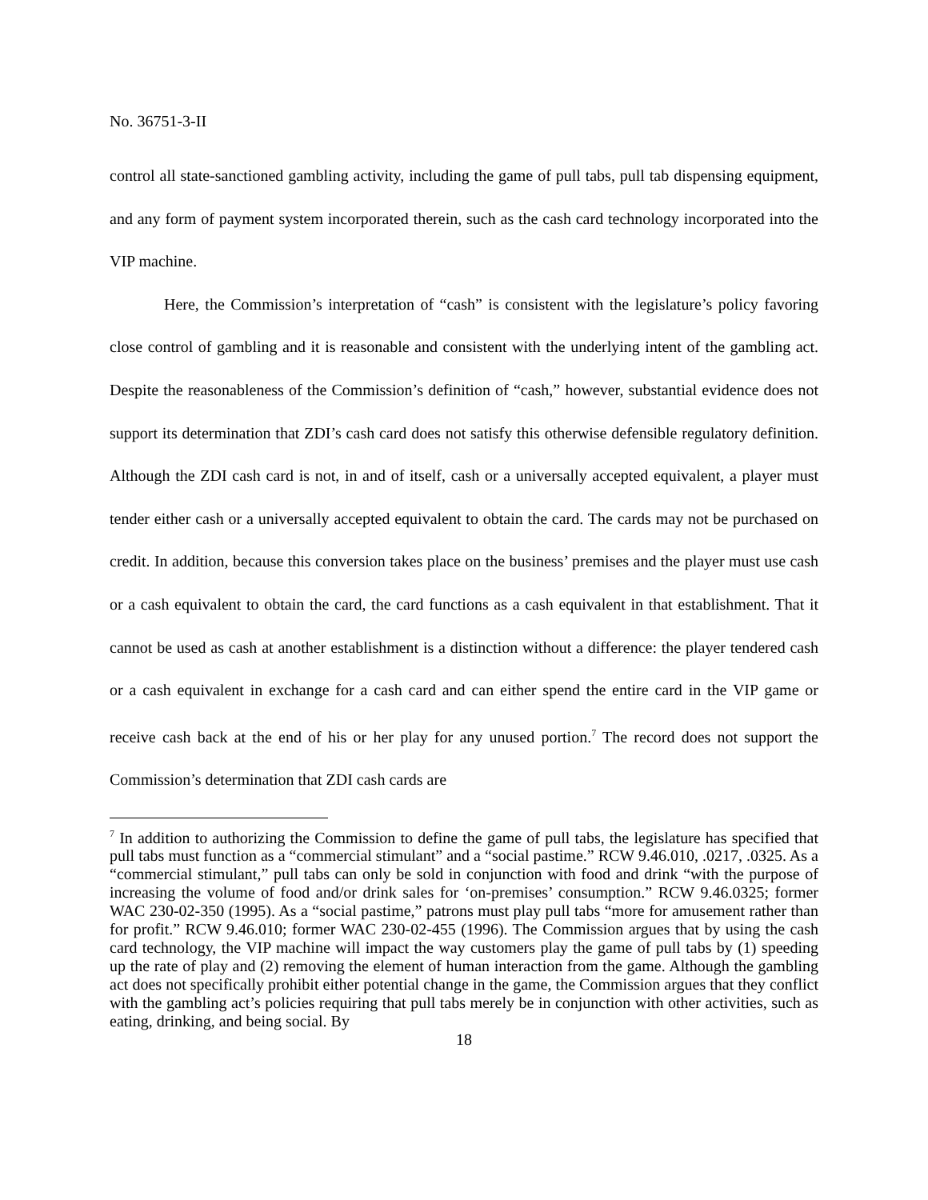No. 36751-3-II
control all state-sanctioned gambling activity, including the game of pull tabs, pull tab dispensing equipment, and any form of payment system incorporated therein, such as the cash card technology incorporated into the VIP machine.
Here, the Commission’s interpretation of “cash” is consistent with the legislature’s policy favoring close control of gambling and it is reasonable and consistent with the underlying intent of the gambling act. Despite the reasonableness of the Commission’s definition of “cash,” however, substantial evidence does not support its determination that ZDI’s cash card does not satisfy this otherwise defensible regulatory definition. Although the ZDI cash card is not, in and of itself, cash or a universally accepted equivalent, a player must tender either cash or a universally accepted equivalent to obtain the card. The cards may not be purchased on credit. In addition, because this conversion takes place on the business’ premises and the player must use cash or a cash equivalent to obtain the card, the card functions as a cash equivalent in that establishment. That it cannot be used as cash at another establishment is a distinction without a difference: the player tendered cash or a cash equivalent in exchange for a cash card and can either spend the entire card in the VIP game or receive cash back at the end of his or her play for any unused portion.<sup>7</sup> The record does not support the Commission’s determination that ZDI cash cards are
<sup>7</sup> In addition to authorizing the Commission to define the game of pull tabs, the legislature has specified that pull tabs must function as a “commercial stimulant” and a “social pastime.” RCW 9.46.010, .0217, .0325. As a “commercial stimulant,” pull tabs can only be sold in conjunction with food and drink “with the purpose of increasing the volume of food and/or drink sales for ‘on-premises’ consumption.” RCW 9.46.0325; former WAC 230-02-350 (1995). As a “social pastime,” patrons must play pull tabs “more for amusement rather than for profit.” RCW 9.46.010; former WAC 230-02-455 (1996). The Commission argues that by using the cash card technology, the VIP machine will impact the way customers play the game of pull tabs by (1) speeding up the rate of play and (2) removing the element of human interaction from the game. Although the gambling act does not specifically prohibit either potential change in the game, the Commission argues that they conflict with the gambling act’s policies requiring that pull tabs merely be in conjunction with other activities, such as eating, drinking, and being social. By
18